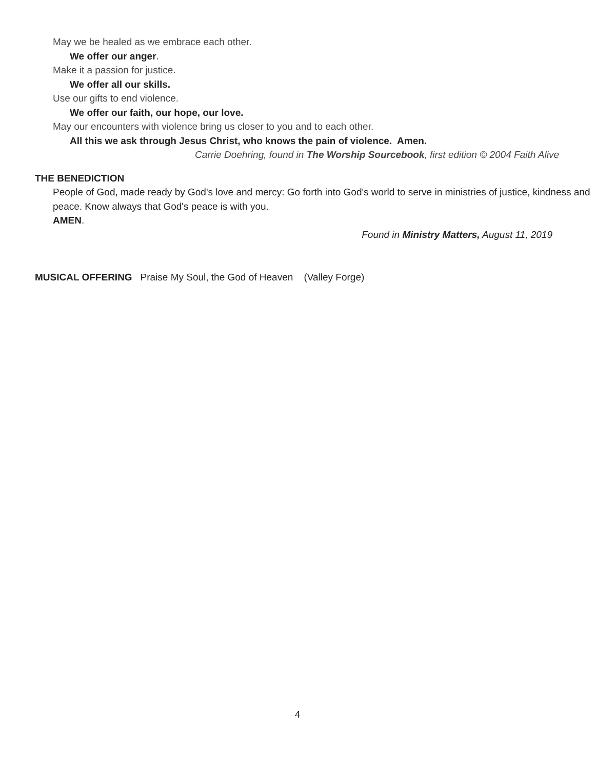May we be healed as we embrace each other.
We offer our anger.
Make it a passion for justice.
We offer all our skills.
Use our gifts to end violence.
We offer our faith, our hope, our love.
May our encounters with violence bring us closer to you and to each other.
All this we ask through Jesus Christ, who knows the pain of violence. Amen.
Carrie Doehring, found in The Worship Sourcebook, first edition © 2004 Faith Alive
THE BENEDICTION
People of God, made ready by God's love and mercy: Go forth into God's world to serve in ministries of justice, kindness and peace. Know always that God's peace is with you.
AMEN.
Found in Ministry Matters, August 11, 2019
MUSICAL OFFERING Praise My Soul, the God of Heaven (Valley Forge)
4